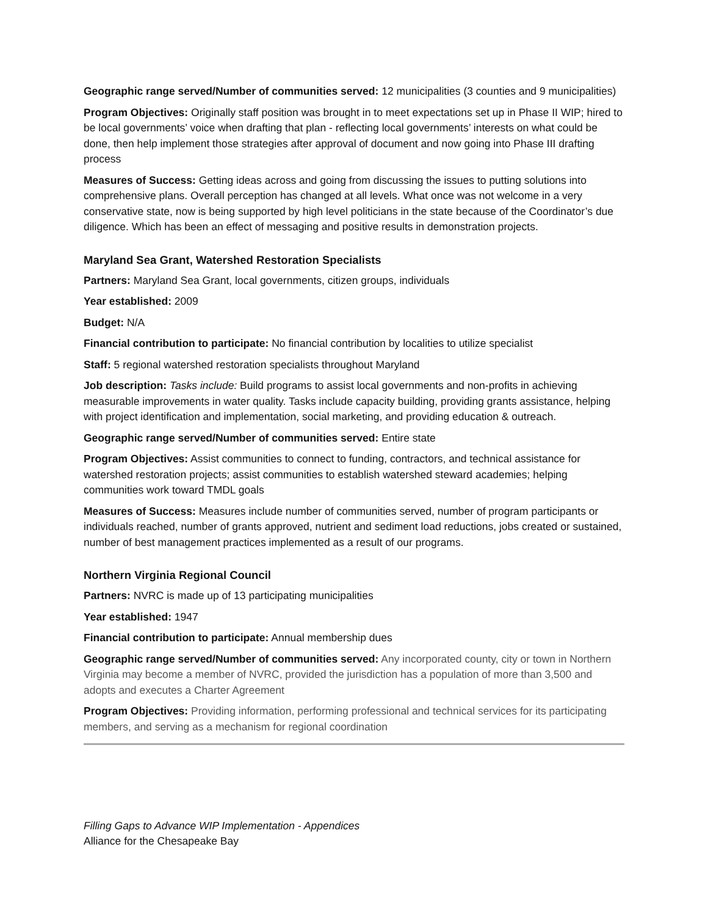Geographic range served/Number of communities served: 12 municipalities (3 counties and 9 municipalities)
Program Objectives: Originally staff position was brought in to meet expectations set up in Phase II WIP; hired to be local governments’ voice when drafting that plan - reflecting local governments’ interests on what could be done, then help implement those strategies after approval of document and now going into Phase III drafting process
Measures of Success: Getting ideas across and going from discussing the issues to putting solutions into comprehensive plans. Overall perception has changed at all levels. What once was not welcome in a very conservative state, now is being supported by high level politicians in the state because of the Coordinator’s due diligence. Which has been an effect of messaging and positive results in demonstration projects.
Maryland Sea Grant, Watershed Restoration Specialists
Partners: Maryland Sea Grant, local governments, citizen groups, individuals
Year established: 2009
Budget: N/A
Financial contribution to participate: No financial contribution by localities to utilize specialist
Staff: 5 regional watershed restoration specialists throughout Maryland
Job description: Tasks include: Build programs to assist local governments and non-profits in achieving measurable improvements in water quality. Tasks include capacity building, providing grants assistance, helping with project identification and implementation, social marketing, and providing education & outreach.
Geographic range served/Number of communities served: Entire state
Program Objectives: Assist communities to connect to funding, contractors, and technical assistance for watershed restoration projects; assist communities to establish watershed steward academies; helping communities work toward TMDL goals
Measures of Success: Measures include number of communities served, number of program participants or individuals reached, number of grants approved, nutrient and sediment load reductions, jobs created or sustained, number of best management practices implemented as a result of our programs.
Northern Virginia Regional Council
Partners: NVRC is made up of 13 participating municipalities
Year established: 1947
Financial contribution to participate: Annual membership dues
Geographic range served/Number of communities served: Any incorporated county, city or town in Northern Virginia may become a member of NVRC, provided the jurisdiction has a population of more than 3,500 and adopts and executes a Charter Agreement
Program Objectives: Providing information, performing professional and technical services for its participating members, and serving as a mechanism for regional coordination
Filling Gaps to Advance WIP Implementation - Appendices
Alliance for the Chesapeake Bay